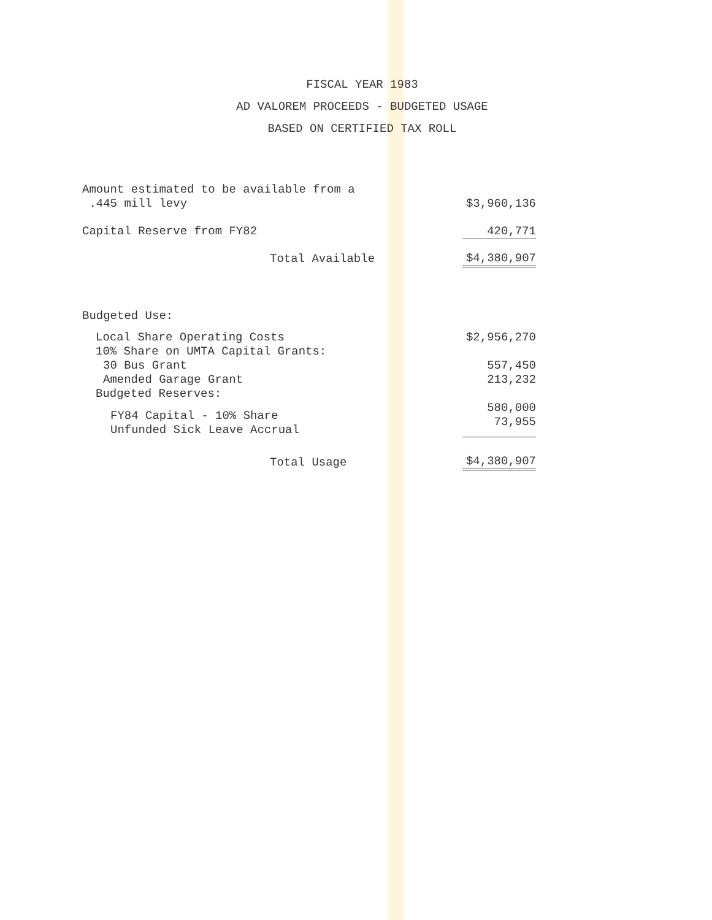FISCAL YEAR 1983
AD VALOREM PROCEEDS - BUDGETED USAGE
BASED ON CERTIFIED TAX ROLL
| Amount estimated to be available from a .445 mill levy | $3,960,136 |
| Capital Reserve from FY82 | 420,771 |
| Total Available | $4,380,907 |
| Budgeted Use: | |
| Local Share Operating Costs 10% Share on UMTA Capital Grants: | $2,956,270 |
| 30 Bus Grant Amended Garage Grant | 557,450 213,232 |
| Budgeted Reserves: | |
| FY84 Capital - 10% Share Unfunded Sick Leave Accrual | 580,000 73,955 |
| Total Usage | $4,380,907 |